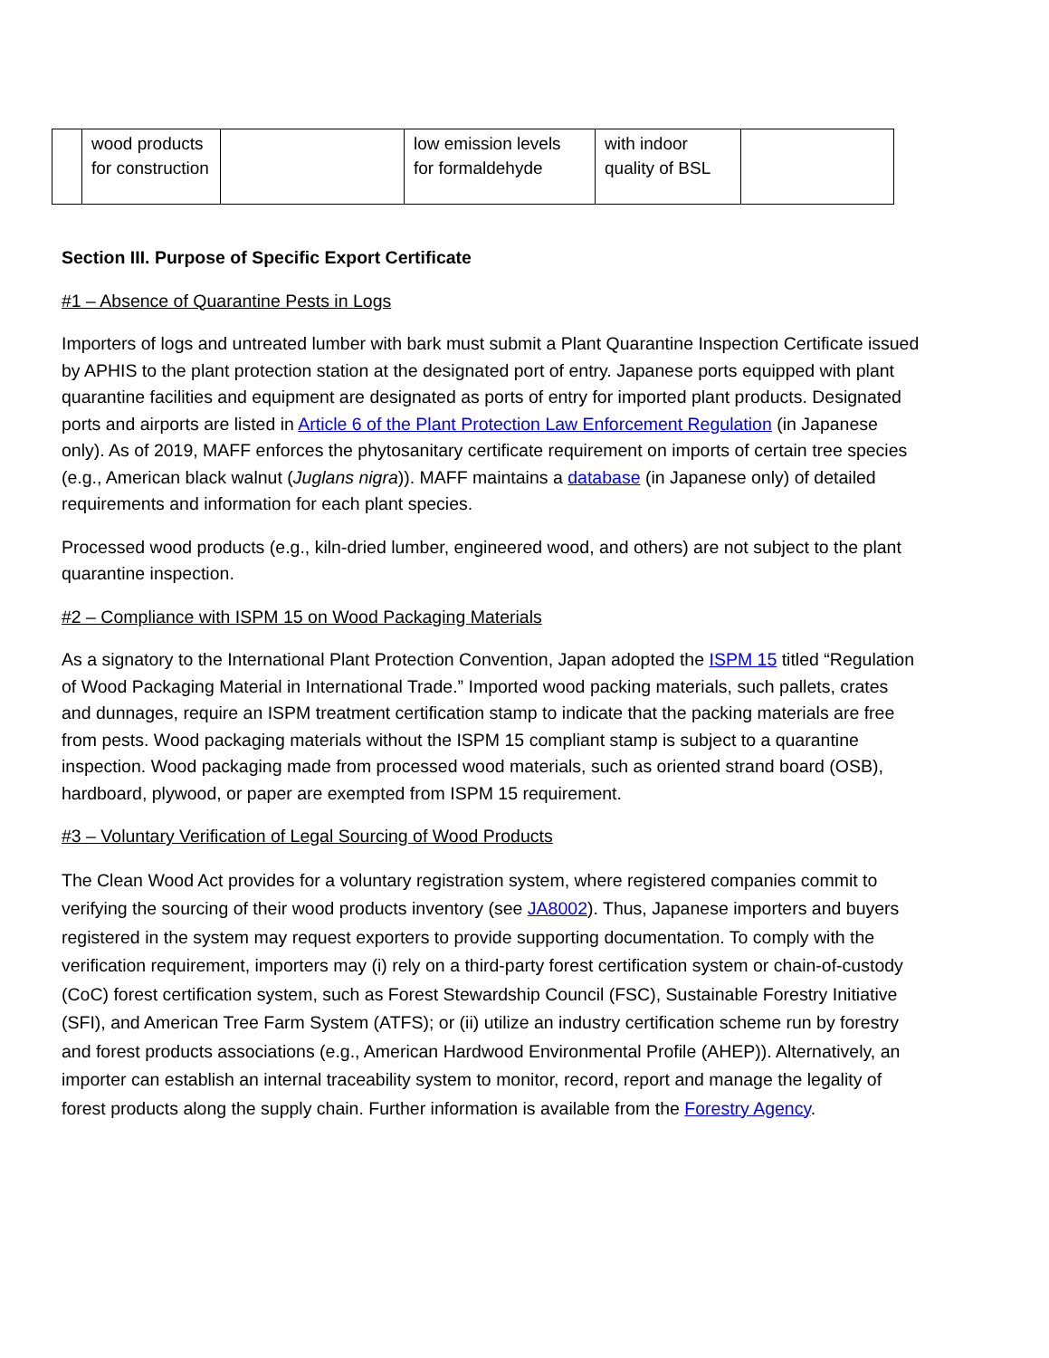| | wood products for construction | | low emission levels for formaldehyde | with indoor quality of BSL | |
Section III. Purpose of Specific Export Certificate
#1 – Absence of Quarantine Pests in Logs
Importers of logs and untreated lumber with bark must submit a Plant Quarantine Inspection Certificate issued by APHIS to the plant protection station at the designated port of entry. Japanese ports equipped with plant quarantine facilities and equipment are designated as ports of entry for imported plant products. Designated ports and airports are listed in Article 6 of the Plant Protection Law Enforcement Regulation (in Japanese only). As of 2019, MAFF enforces the phytosanitary certificate requirement on imports of certain tree species (e.g., American black walnut (Juglans nigra)). MAFF maintains a database (in Japanese only) of detailed requirements and information for each plant species.
Processed wood products (e.g., kiln-dried lumber, engineered wood, and others) are not subject to the plant quarantine inspection.
#2 – Compliance with ISPM 15 on Wood Packaging Materials
As a signatory to the International Plant Protection Convention, Japan adopted the ISPM 15 titled “Regulation of Wood Packaging Material in International Trade.” Imported wood packing materials, such pallets, crates and dunnages, require an ISPM treatment certification stamp to indicate that the packing materials are free from pests. Wood packaging materials without the ISPM 15 compliant stamp is subject to a quarantine inspection. Wood packaging made from processed wood materials, such as oriented strand board (OSB), hardboard, plywood, or paper are exempted from ISPM 15 requirement.
#3 – Voluntary Verification of Legal Sourcing of Wood Products
The Clean Wood Act provides for a voluntary registration system, where registered companies commit to verifying the sourcing of their wood products inventory (see JA8002). Thus, Japanese importers and buyers registered in the system may request exporters to provide supporting documentation. To comply with the verification requirement, importers may (i) rely on a third-party forest certification system or chain-of-custody (CoC) forest certification system, such as Forest Stewardship Council (FSC), Sustainable Forestry Initiative (SFI), and American Tree Farm System (ATFS); or (ii) utilize an industry certification scheme run by forestry and forest products associations (e.g., American Hardwood Environmental Profile (AHEP)). Alternatively, an importer can establish an internal traceability system to monitor, record, report and manage the legality of forest products along the supply chain. Further information is available from the Forestry Agency.